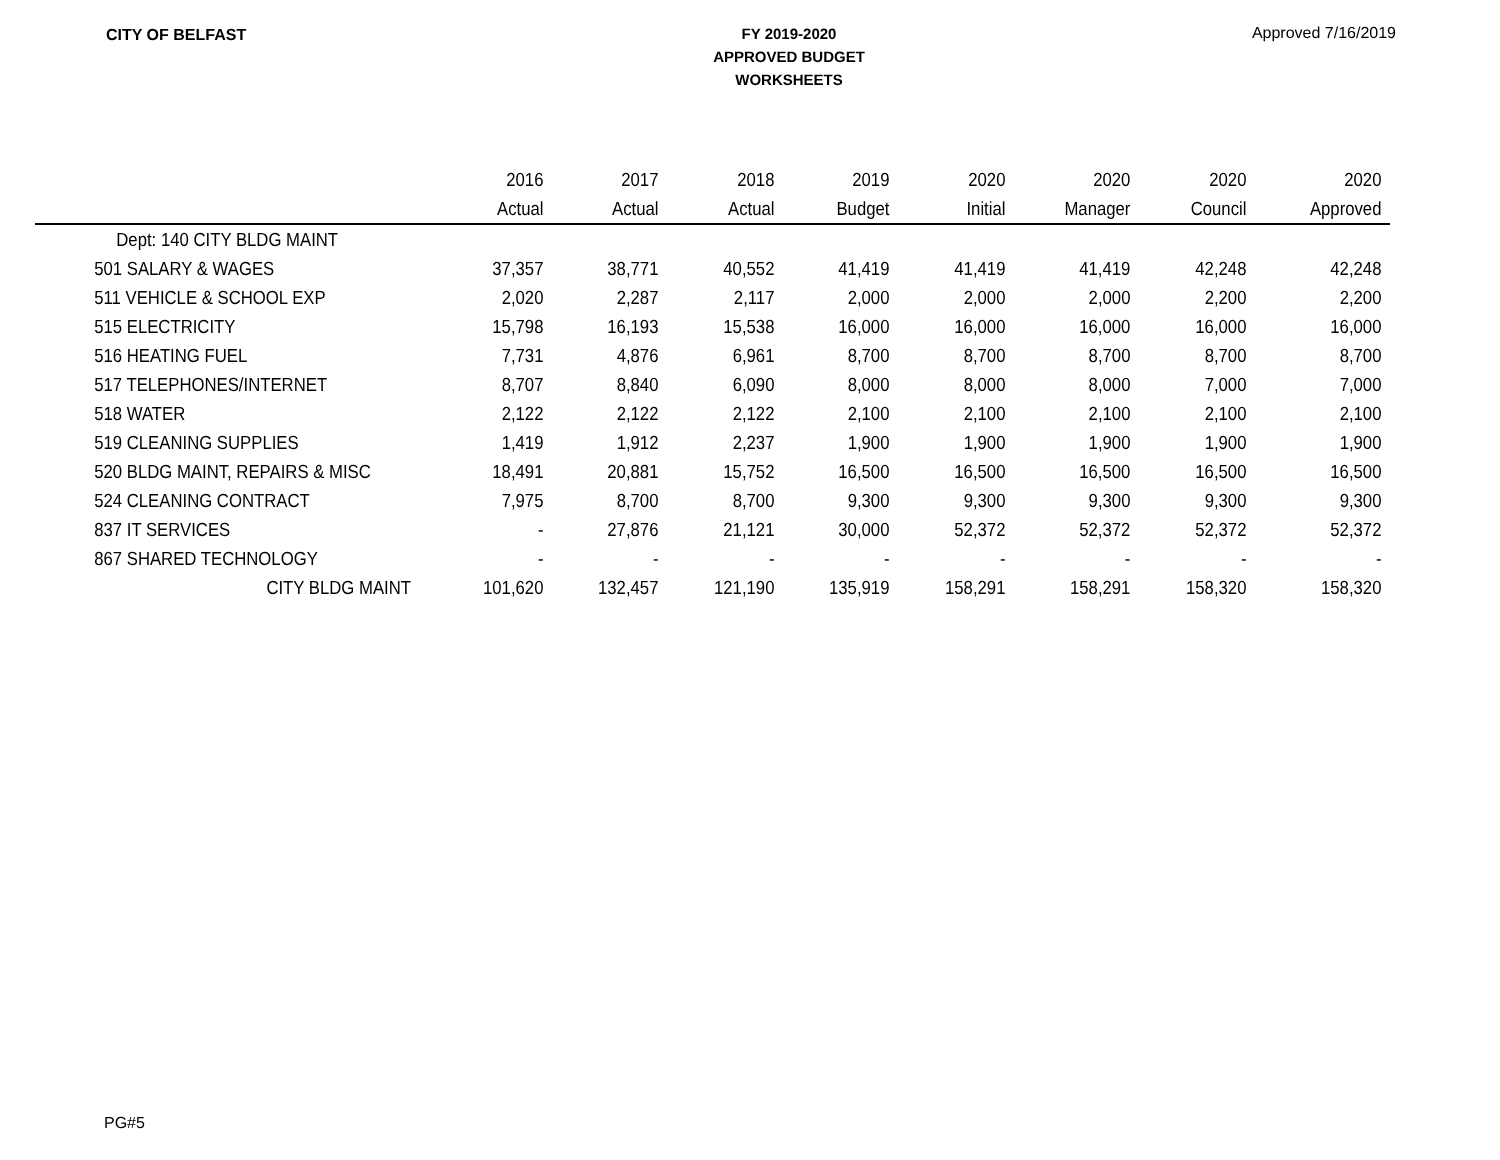CITY OF BELFAST
FY 2019-2020
APPROVED BUDGET
WORKSHEETS
Approved 7/16/2019
| | 2016 | 2017 | 2018 | 2019 | 2020 | 2020 | 2020 | 2020 |
| --- | --- | --- | --- | --- | --- | --- | --- | --- |
| | Actual | Actual | Actual | Budget | Initial | Manager | Council | Approved |
| Dept: 140 CITY BLDG MAINT | | | | | | | | |
| 501 SALARY & WAGES | 37,357 | 38,771 | 40,552 | 41,419 | 41,419 | 41,419 | 42,248 | 42,248 |
| 511 VEHICLE & SCHOOL EXP | 2,020 | 2,287 | 2,117 | 2,000 | 2,000 | 2,000 | 2,200 | 2,200 |
| 515 ELECTRICITY | 15,798 | 16,193 | 15,538 | 16,000 | 16,000 | 16,000 | 16,000 | 16,000 |
| 516 HEATING FUEL | 7,731 | 4,876 | 6,961 | 8,700 | 8,700 | 8,700 | 8,700 | 8,700 |
| 517 TELEPHONES/INTERNET | 8,707 | 8,840 | 6,090 | 8,000 | 8,000 | 8,000 | 7,000 | 7,000 |
| 518 WATER | 2,122 | 2,122 | 2,122 | 2,100 | 2,100 | 2,100 | 2,100 | 2,100 |
| 519 CLEANING SUPPLIES | 1,419 | 1,912 | 2,237 | 1,900 | 1,900 | 1,900 | 1,900 | 1,900 |
| 520 BLDG MAINT, REPAIRS & MISC | 18,491 | 20,881 | 15,752 | 16,500 | 16,500 | 16,500 | 16,500 | 16,500 |
| 524 CLEANING CONTRACT | 7,975 | 8,700 | 8,700 | 9,300 | 9,300 | 9,300 | 9,300 | 9,300 |
| 837 IT SERVICES | - | 27,876 | 21,121 | 30,000 | 52,372 | 52,372 | 52,372 | 52,372 |
| 867 SHARED TECHNOLOGY | - | - | - | - | - | - | - | - |
| CITY BLDG MAINT | 101,620 | 132,457 | 121,190 | 135,919 | 158,291 | 158,291 | 158,320 | 158,320 |
PG#5